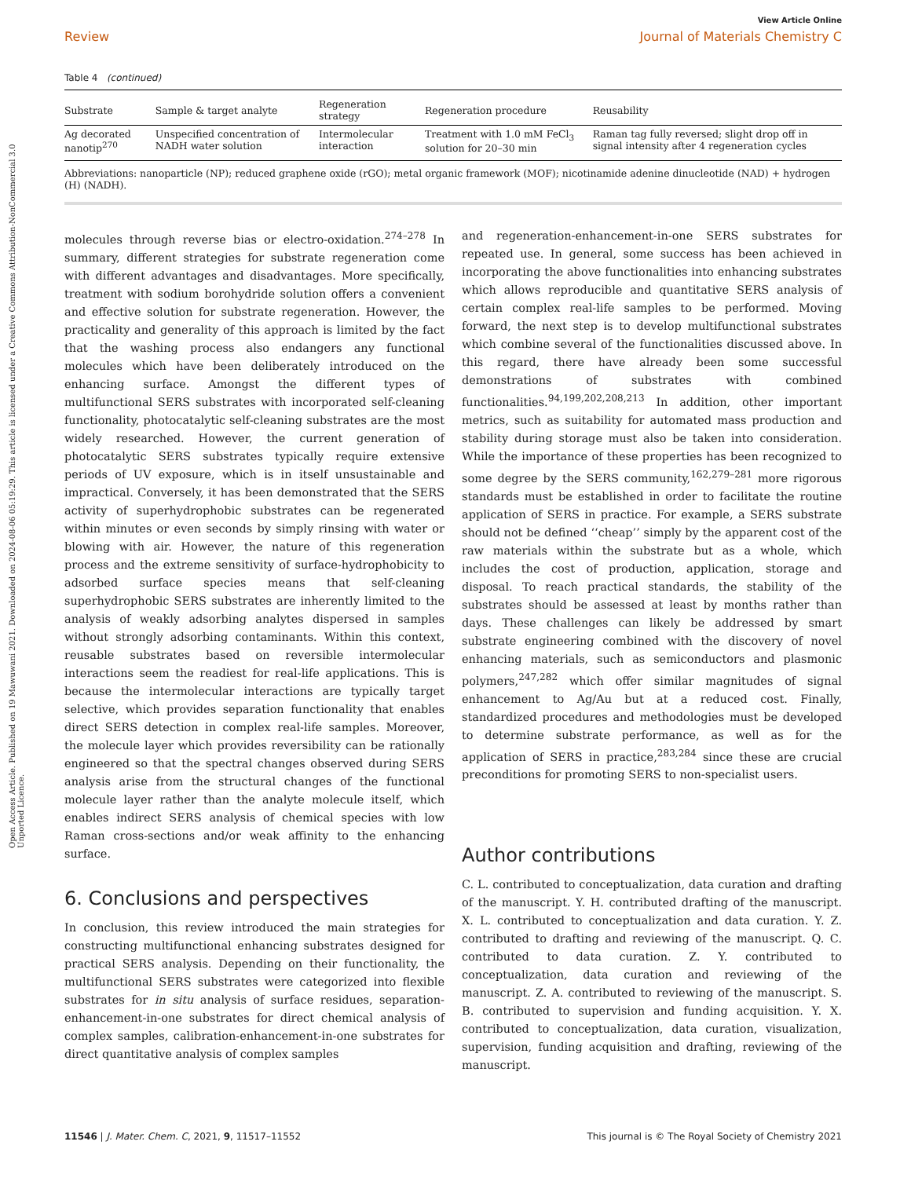Open Access Article. Published on 19 Mawuwani 2021. Downloaded on 2024-08-06 05:19:29. This article is licensed under a Creative Commons Attribution-NonCommercial 3.0 Unported Licence.
View Article Online
Review Journal of Materials Chemistry C
Table 4 (continued)
| Substrate | Sample & target analyte | Regeneration strategy | Regeneration procedure | Reusability |
| --- | --- | --- | --- | --- |
| Ag decorated nanotip<sup>270</sup> | Unspecified concentration of NADH water solution | Intermolecular interaction | Treatment with 1.0 mM FeCl<sub>3</sub> solution for 20–30 min | Raman tag fully reversed; slight drop off in signal intensity after 4 regeneration cycles |
Abbreviations: nanoparticle (NP); reduced graphene oxide (rGO); metal organic framework (MOF); nicotinamide adenine dinucleotide (NAD) + hydrogen (H) (NADH).
molecules through reverse bias or electro-oxidation.<sup>274–278</sup> In summary, different strategies for substrate regeneration come with different advantages and disadvantages. More specifically, treatment with sodium borohydride solution offers a convenient and effective solution for substrate regeneration. However, the practicality and generality of this approach is limited by the fact that the washing process also endangers any functional molecules which have been deliberately introduced on the enhancing surface. Amongst the different types of multifunctional SERS substrates with incorporated self-cleaning functionality, photocatalytic self-cleaning substrates are the most widely researched. However, the current generation of photocatalytic SERS substrates typically require extensive periods of UV exposure, which is in itself unsustainable and impractical. Conversely, it has been demonstrated that the SERS activity of superhydrophobic substrates can be regenerated within minutes or even seconds by simply rinsing with water or blowing with air. However, the nature of this regeneration process and the extreme sensitivity of surface-hydrophobicity to adsorbed surface species means that self-cleaning superhydrophobic SERS substrates are inherently limited to the analysis of weakly adsorbing analytes dispersed in samples without strongly adsorbing contaminants. Within this context, reusable substrates based on reversible intermolecular interactions seem the readiest for real-life applications. This is because the intermolecular interactions are typically target selective, which provides separation functionality that enables direct SERS detection in complex real-life samples. Moreover, the molecule layer which provides reversibility can be rationally engineered so that the spectral changes observed during SERS analysis arise from the structural changes of the functional molecule layer rather than the analyte molecule itself, which enables indirect SERS analysis of chemical species with low Raman cross-sections and/or weak affinity to the enhancing surface.
6. Conclusions and perspectives
In conclusion, this review introduced the main strategies for constructing multifunctional enhancing substrates designed for practical SERS analysis. Depending on their functionality, the multifunctional SERS substrates were categorized into flexible substrates for in situ analysis of surface residues, separation-enhancement-in-one substrates for direct chemical analysis of complex samples, calibration-enhancement-in-one substrates for direct quantitative analysis of complex samples
and regeneration-enhancement-in-one SERS substrates for repeated use. In general, some success has been achieved in incorporating the above functionalities into enhancing substrates which allows reproducible and quantitative SERS analysis of certain complex real-life samples to be performed. Moving forward, the next step is to develop multifunctional substrates which combine several of the functionalities discussed above. In this regard, there have already been some successful demonstrations of substrates with combined functionalities.<sup>94,199,202,208,213</sup> In addition, other important metrics, such as suitability for automated mass production and stability during storage must also be taken into consideration. While the importance of these properties has been recognized to some degree by the SERS community,<sup>162,279–281</sup> more rigorous standards must be established in order to facilitate the routine application of SERS in practice. For example, a SERS substrate should not be defined ‘‘cheap’’ simply by the apparent cost of the raw materials within the substrate but as a whole, which includes the cost of production, application, storage and disposal. To reach practical standards, the stability of the substrates should be assessed at least by months rather than days. These challenges can likely be addressed by smart substrate engineering combined with the discovery of novel enhancing materials, such as semiconductors and plasmonic polymers,<sup>247,282</sup> which offer similar magnitudes of signal enhancement to Ag/Au but at a reduced cost. Finally, standardized procedures and methodologies must be developed to determine substrate performance, as well as for the application of SERS in practice,<sup>283,284</sup> since these are crucial preconditions for promoting SERS to non-specialist users.
Author contributions
C. L. contributed to conceptualization, data curation and drafting of the manuscript. Y. H. contributed drafting of the manuscript. X. L. contributed to conceptualization and data curation. Y. Z. contributed to drafting and reviewing of the manuscript. Q. C. contributed to data curation. Z. Y. contributed to conceptualization, data curation and reviewing of the manuscript. Z. A. contributed to reviewing of the manuscript. S. B. contributed to supervision and funding acquisition. Y. X. contributed to conceptualization, data curation, visualization, supervision, funding acquisition and drafting, reviewing of the manuscript.
11546 | J. Mater. Chem. C, 2021, 9, 11517–11552 This journal is © The Royal Society of Chemistry 2021